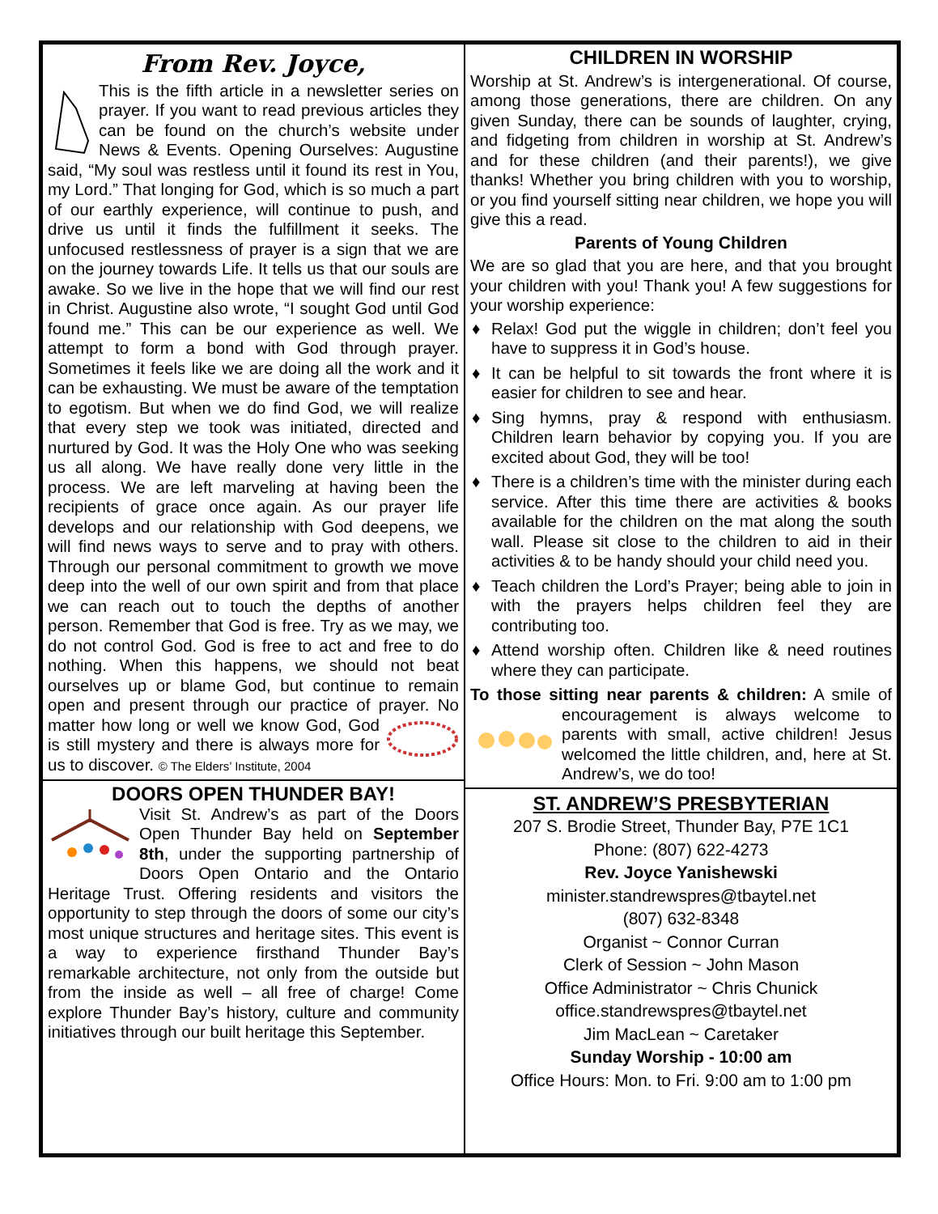From Rev. Joyce,
This is the fifth article in a newsletter series on prayer. If you want to read previous articles they can be found on the church’s website under News & Events. Opening Ourselves: Augustine said, “My soul was restless until it found its rest in You, my Lord.” That longing for God, which is so much a part of our earthly experience, will continue to push, and drive us until it finds the fulfillment it seeks. The unfocused restlessness of prayer is a sign that we are on the journey towards Life. It tells us that our souls are awake. So we live in the hope that we will find our rest in Christ. Augustine also wrote, “I sought God until God found me.” This can be our experience as well. We attempt to form a bond with God through prayer. Sometimes it feels like we are doing all the work and it can be exhausting. We must be aware of the temptation to egotism. But when we do find God, we will realize that every step we took was initiated, directed and nurtured by God. It was the Holy One who was seeking us all along. We have really done very little in the process. We are left marveling at having been the recipients of grace once again. As our prayer life develops and our relationship with God deepens, we will find news ways to serve and to pray with others. Through our personal commitment to growth we move deep into the well of our own spirit and from that place we can reach out to touch the depths of another person. Remember that God is free. Try as we may, we do not control God. God is free to act and free to do nothing. When this happens, we should not beat ourselves up or blame God, but continue to remain open and present through our practice of prayer. No matter how long or well we know God, God is still mystery and there is always more for us to discover. © The Elders’ Institute, 2004
DOORS OPEN THUNDER BAY!
Visit St. Andrew’s as part of the Doors Open Thunder Bay held on September 8th, under the supporting partnership of Doors Open Ontario and the Ontario Heritage Trust. Offering residents and visitors the opportunity to step through the doors of some our city’s most unique structures and heritage sites. This event is a way to experience firsthand Thunder Bay’s remarkable architecture, not only from the outside but from the inside as well – all free of charge! Come explore Thunder Bay’s history, culture and community initiatives through our built heritage this September.
CHILDREN IN WORSHIP
Worship at St. Andrew’s is intergenerational. Of course, among those generations, there are children. On any given Sunday, there can be sounds of laughter, crying, and fidgeting from children in worship at St. Andrew’s and for these children (and their parents!), we give thanks! Whether you bring children with you to worship, or you find yourself sitting near children, we hope you will give this a read.
Parents of Young Children
We are so glad that you are here, and that you brought your children with you! Thank you! A few suggestions for your worship experience:
♦ Relax! God put the wiggle in children; don’t feel you have to suppress it in God’s house.
♦ It can be helpful to sit towards the front where it is easier for children to see and hear.
♦ Sing hymns, pray & respond with enthusiasm. Children learn behavior by copying you. If you are excited about God, they will be too!
♦ There is a children’s time with the minister during each service. After this time there are activities & books available for the children on the mat along the south wall. Please sit close to the children to aid in their activities & to be handy should your child need you.
♦ Teach children the Lord’s Prayer; being able to join in with the prayers helps children feel they are contributing too.
♦ Attend worship often. Children like & need routines where they can participate.
To those sitting near parents & children: A smile of encouragement is always welcome to parents with small, active children! Jesus welcomed the little children, and, here at St. Andrew’s, we do too!
ST. ANDREW’S PRESBYTERIAN
207 S. Brodie Street, Thunder Bay, P7E 1C1
Phone: (807) 622-4273
Rev. Joyce Yanishewski
minister.standrewspres@tbaytel.net
(807) 632-8348
Organist ~ Connor Curran
Clerk of Session ~ John Mason
Office Administrator ~ Chris Chunick
office.standrewspres@tbaytel.net
Jim MacLean ~ Caretaker
Sunday Worship - 10:00 am
Office Hours: Mon. to Fri. 9:00 am to 1:00 pm